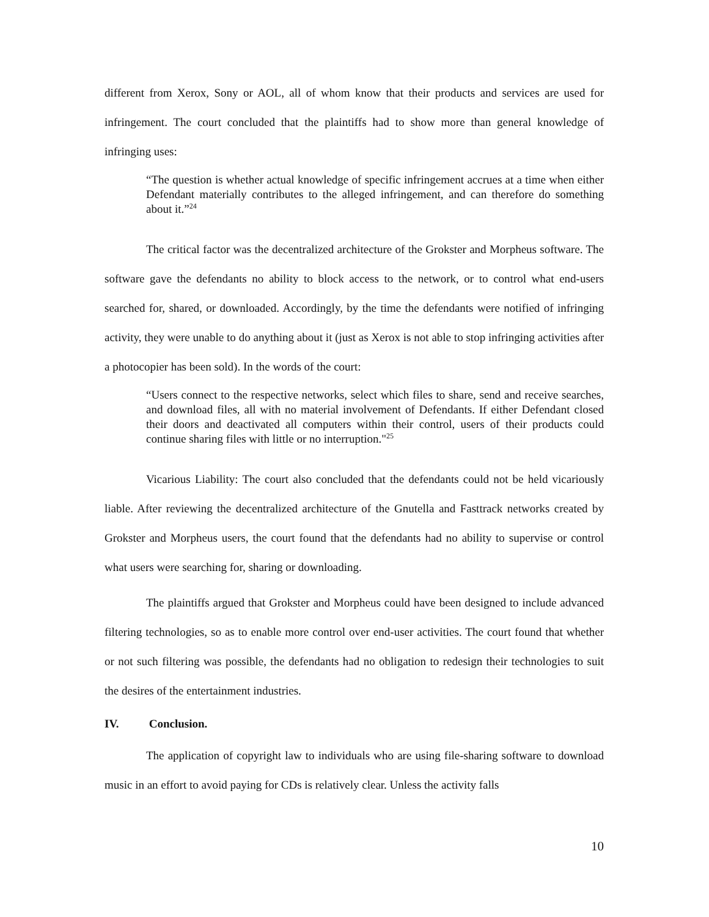different from Xerox, Sony or AOL, all of whom know that their products and services are used for infringement. The court concluded that the plaintiffs had to show more than general knowledge of infringing uses:
“The question is whether actual knowledge of specific infringement accrues at a time when either Defendant materially contributes to the alleged infringement, and can therefore do something about it.”<sup>24</sup>
The critical factor was the decentralized architecture of the Grokster and Morpheus software. The software gave the defendants no ability to block access to the network, or to control what end-users searched for, shared, or downloaded. Accordingly, by the time the defendants were notified of infringing activity, they were unable to do anything about it (just as Xerox is not able to stop infringing activities after a photocopier has been sold). In the words of the court:
“Users connect to the respective networks, select which files to share, send and receive searches, and download files, all with no material involvement of Defendants. If either Defendant closed their doors and deactivated all computers within their control, users of their products could continue sharing files with little or no interruption."<sup>25</sup>
Vicarious Liability: The court also concluded that the defendants could not be held vicariously liable. After reviewing the decentralized architecture of the Gnutella and Fasttrack networks created by Grokster and Morpheus users, the court found that the defendants had no ability to supervise or control what users were searching for, sharing or downloading.
The plaintiffs argued that Grokster and Morpheus could have been designed to include advanced filtering technologies, so as to enable more control over end-user activities. The court found that whether or not such filtering was possible, the defendants had no obligation to redesign their technologies to suit the desires of the entertainment industries.
IV. Conclusion.
The application of copyright law to individuals who are using file-sharing software to download music in an effort to avoid paying for CDs is relatively clear. Unless the activity falls
10